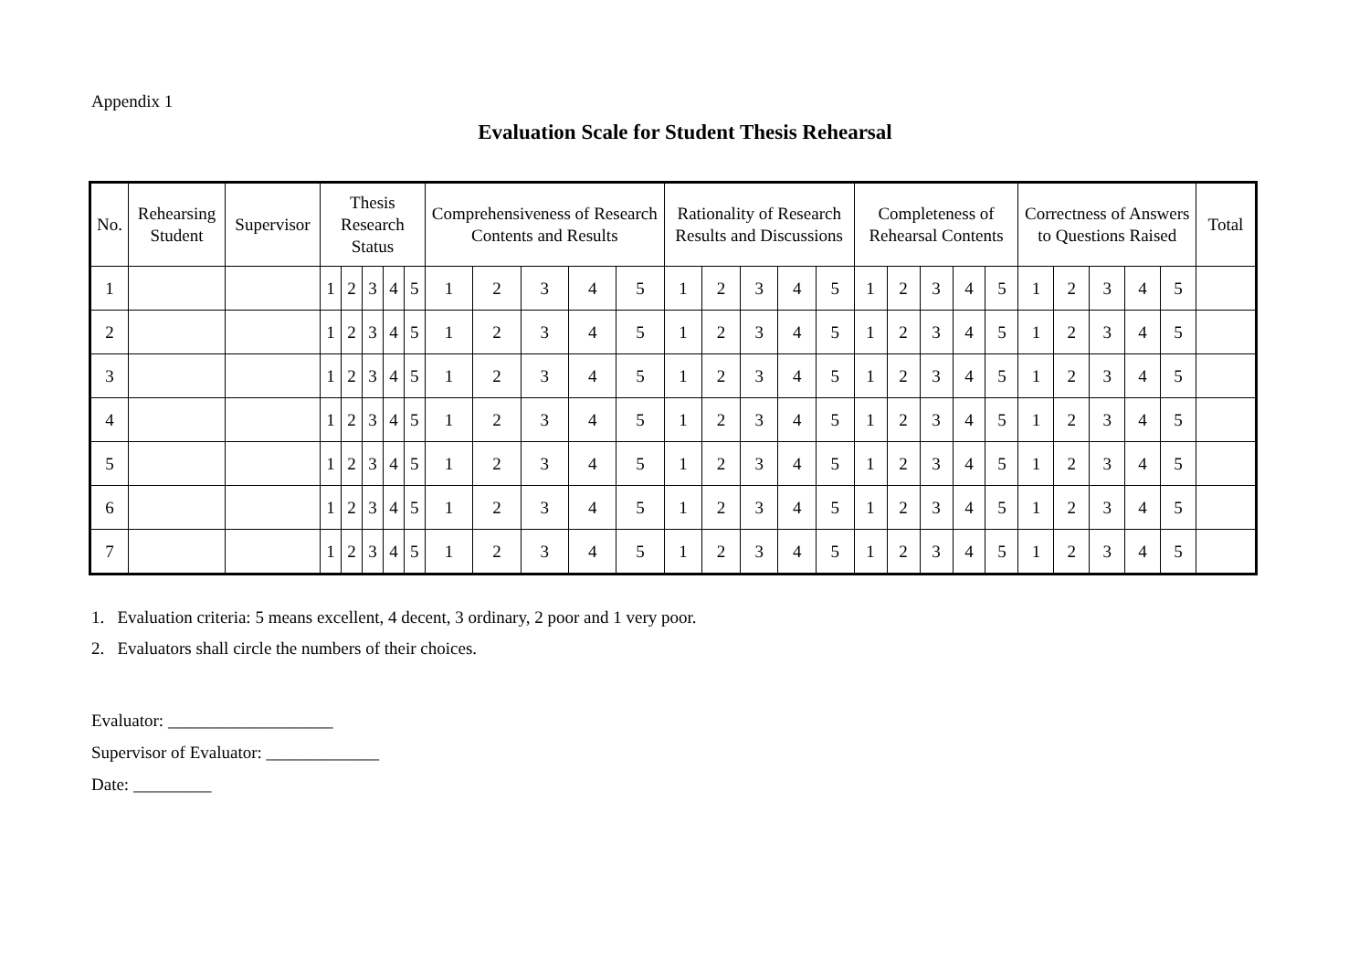Appendix 1
Evaluation Scale for Student Thesis Rehearsal
| No. | Rehearsing Student | Supervisor | Thesis Research Status | | | | | Comprehensiveness of Research Contents and Results | | | | | Rationality of Research Results and Discussions | | | | | Completeness of Rehearsal Contents | | | | | Correctness of Answers to Questions Raised | | | | | Total |
| --- | --- | --- | --- | --- | --- | --- | --- | --- | --- | --- | --- | --- | --- | --- | --- | --- | --- | --- | --- | --- | --- | --- | --- | --- | --- | --- | --- | --- |
| 1 | | | 1 | 2 | 3 | 4 | 5 | 1 | 2 | 3 | 4 | 5 | 1 | 2 | 3 | 4 | 5 | 1 | 2 | 3 | 4 | 5 | 1 | 2 | 3 | 4 | 5 | |
| 2 | | | 1 | 2 | 3 | 4 | 5 | 1 | 2 | 3 | 4 | 5 | 1 | 2 | 3 | 4 | 5 | 1 | 2 | 3 | 4 | 5 | 1 | 2 | 3 | 4 | 5 | |
| 3 | | | 1 | 2 | 3 | 4 | 5 | 1 | 2 | 3 | 4 | 5 | 1 | 2 | 3 | 4 | 5 | 1 | 2 | 3 | 4 | 5 | 1 | 2 | 3 | 4 | 5 | |
| 4 | | | 1 | 2 | 3 | 4 | 5 | 1 | 2 | 3 | 4 | 5 | 1 | 2 | 3 | 4 | 5 | 1 | 2 | 3 | 4 | 5 | 1 | 2 | 3 | 4 | 5 | |
| 5 | | | 1 | 2 | 3 | 4 | 5 | 1 | 2 | 3 | 4 | 5 | 1 | 2 | 3 | 4 | 5 | 1 | 2 | 3 | 4 | 5 | 1 | 2 | 3 | 4 | 5 | |
| 6 | | | 1 | 2 | 3 | 4 | 5 | 1 | 2 | 3 | 4 | 5 | 1 | 2 | 3 | 4 | 5 | 1 | 2 | 3 | 4 | 5 | 1 | 2 | 3 | 4 | 5 | |
| 7 | | | 1 | 2 | 3 | 4 | 5 | 1 | 2 | 3 | 4 | 5 | 1 | 2 | 3 | 4 | 5 | 1 | 2 | 3 | 4 | 5 | 1 | 2 | 3 | 4 | 5 | |
1. Evaluation criteria: 5 means excellent, 4 decent, 3 ordinary, 2 poor and 1 very poor.
2. Evaluators shall circle the numbers of their choices.
Evaluator: ___________________
Supervisor of Evaluator: _____________
Date: _________